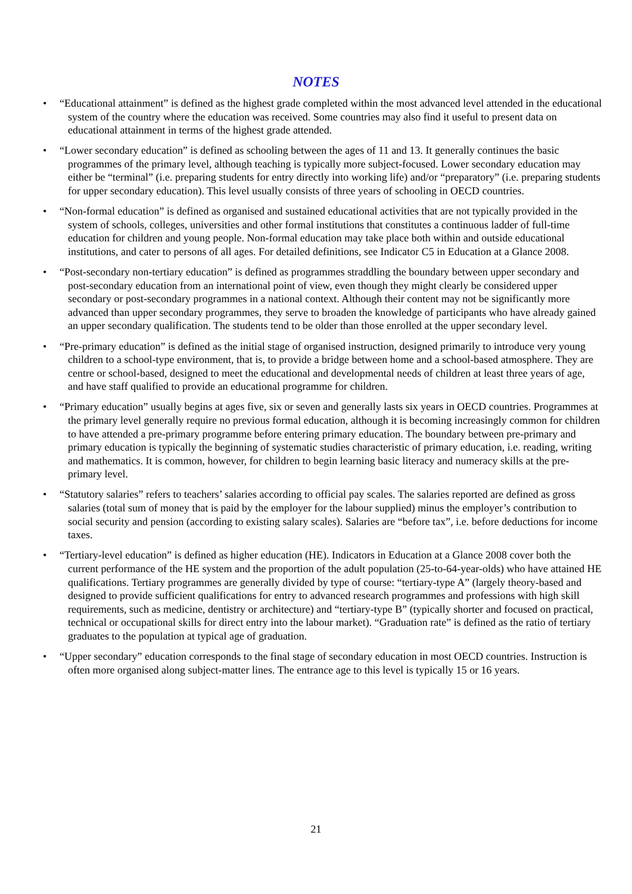NOTES
• “Educational attainment” is defined as the highest grade completed within the most advanced level attended in the educational system of the country where the education was received. Some countries may also find it useful to present data on educational attainment in terms of the highest grade attended.
• “Lower secondary education” is defined as schooling between the ages of 11 and 13. It generally continues the basic programmes of the primary level, although teaching is typically more subject-focused. Lower secondary education may either be “terminal” (i.e. preparing students for entry directly into working life) and/or “preparatory” (i.e. preparing students for upper secondary education). This level usually consists of three years of schooling in OECD countries.
• “Non-formal education” is defined as organised and sustained educational activities that are not typically provided in the system of schools, colleges, universities and other formal institutions that constitutes a continuous ladder of full-time education for children and young people. Non-formal education may take place both within and outside educational institutions, and cater to persons of all ages. For detailed definitions, see Indicator C5 in Education at a Glance 2008.
• “Post-secondary non-tertiary education” is defined as programmes straddling the boundary between upper secondary and post-secondary education from an international point of view, even though they might clearly be considered upper secondary or post-secondary programmes in a national context. Although their content may not be significantly more advanced than upper secondary programmes, they serve to broaden the knowledge of participants who have already gained an upper secondary qualification. The students tend to be older than those enrolled at the upper secondary level.
• “Pre-primary education” is defined as the initial stage of organised instruction, designed primarily to introduce very young children to a school-type environment, that is, to provide a bridge between home and a school-based atmosphere. They are centre or school-based, designed to meet the educational and developmental needs of children at least three years of age, and have staff qualified to provide an educational programme for children.
• “Primary education” usually begins at ages five, six or seven and generally lasts six years in OECD countries. Programmes at the primary level generally require no previous formal education, although it is becoming increasingly common for children to have attended a pre-primary programme before entering primary education. The boundary between pre-primary and primary education is typically the beginning of systematic studies characteristic of primary education, i.e. reading, writing and mathematics. It is common, however, for children to begin learning basic literacy and numeracy skills at the pre-primary level.
• “Statutory salaries” refers to teachers’ salaries according to official pay scales. The salaries reported are defined as gross salaries (total sum of money that is paid by the employer for the labour supplied) minus the employer’s contribution to social security and pension (according to existing salary scales). Salaries are “before tax”, i.e. before deductions for income taxes.
• “Tertiary-level education” is defined as higher education (HE). Indicators in Education at a Glance 2008 cover both the current performance of the HE system and the proportion of the adult population (25-to-64-year-olds) who have attained HE qualifications. Tertiary programmes are generally divided by type of course: “tertiary-type A” (largely theory-based and designed to provide sufficient qualifications for entry to advanced research programmes and professions with high skill requirements, such as medicine, dentistry or architecture) and “tertiary-type B” (typically shorter and focused on practical, technical or occupational skills for direct entry into the labour market). “Graduation rate” is defined as the ratio of tertiary graduates to the population at typical age of graduation.
• “Upper secondary” education corresponds to the final stage of secondary education in most OECD countries. Instruction is often more organised along subject-matter lines. The entrance age to this level is typically 15 or 16 years.
21